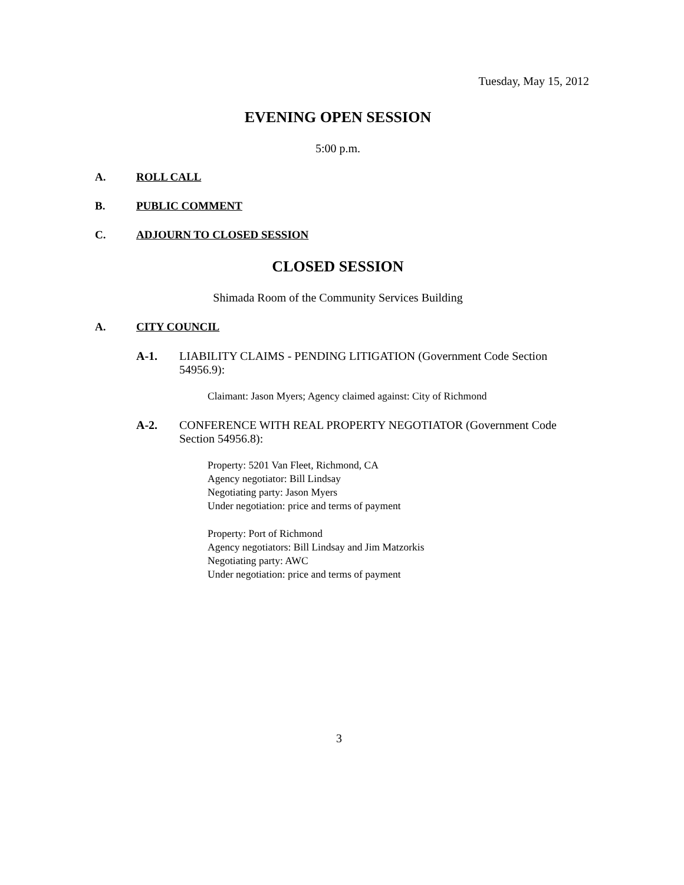Tuesday, May 15, 2012
EVENING OPEN SESSION
5:00 p.m.
A. ROLL CALL
B. PUBLIC COMMENT
C. ADJOURN TO CLOSED SESSION
CLOSED SESSION
Shimada Room of the Community Services Building
A. CITY COUNCIL
A-1. LIABILITY CLAIMS - PENDING LITIGATION (Government Code Section 54956.9):
Claimant: Jason Myers; Agency claimed against: City of Richmond
A-2. CONFERENCE WITH REAL PROPERTY NEGOTIATOR (Government Code Section 54956.8):
Property: 5201 Van Fleet, Richmond, CA
Agency negotiator: Bill Lindsay
Negotiating party: Jason Myers
Under negotiation: price and terms of payment
Property: Port of Richmond
Agency negotiators: Bill Lindsay and Jim Matzorkis
Negotiating party: AWC
Under negotiation: price and terms of payment
3